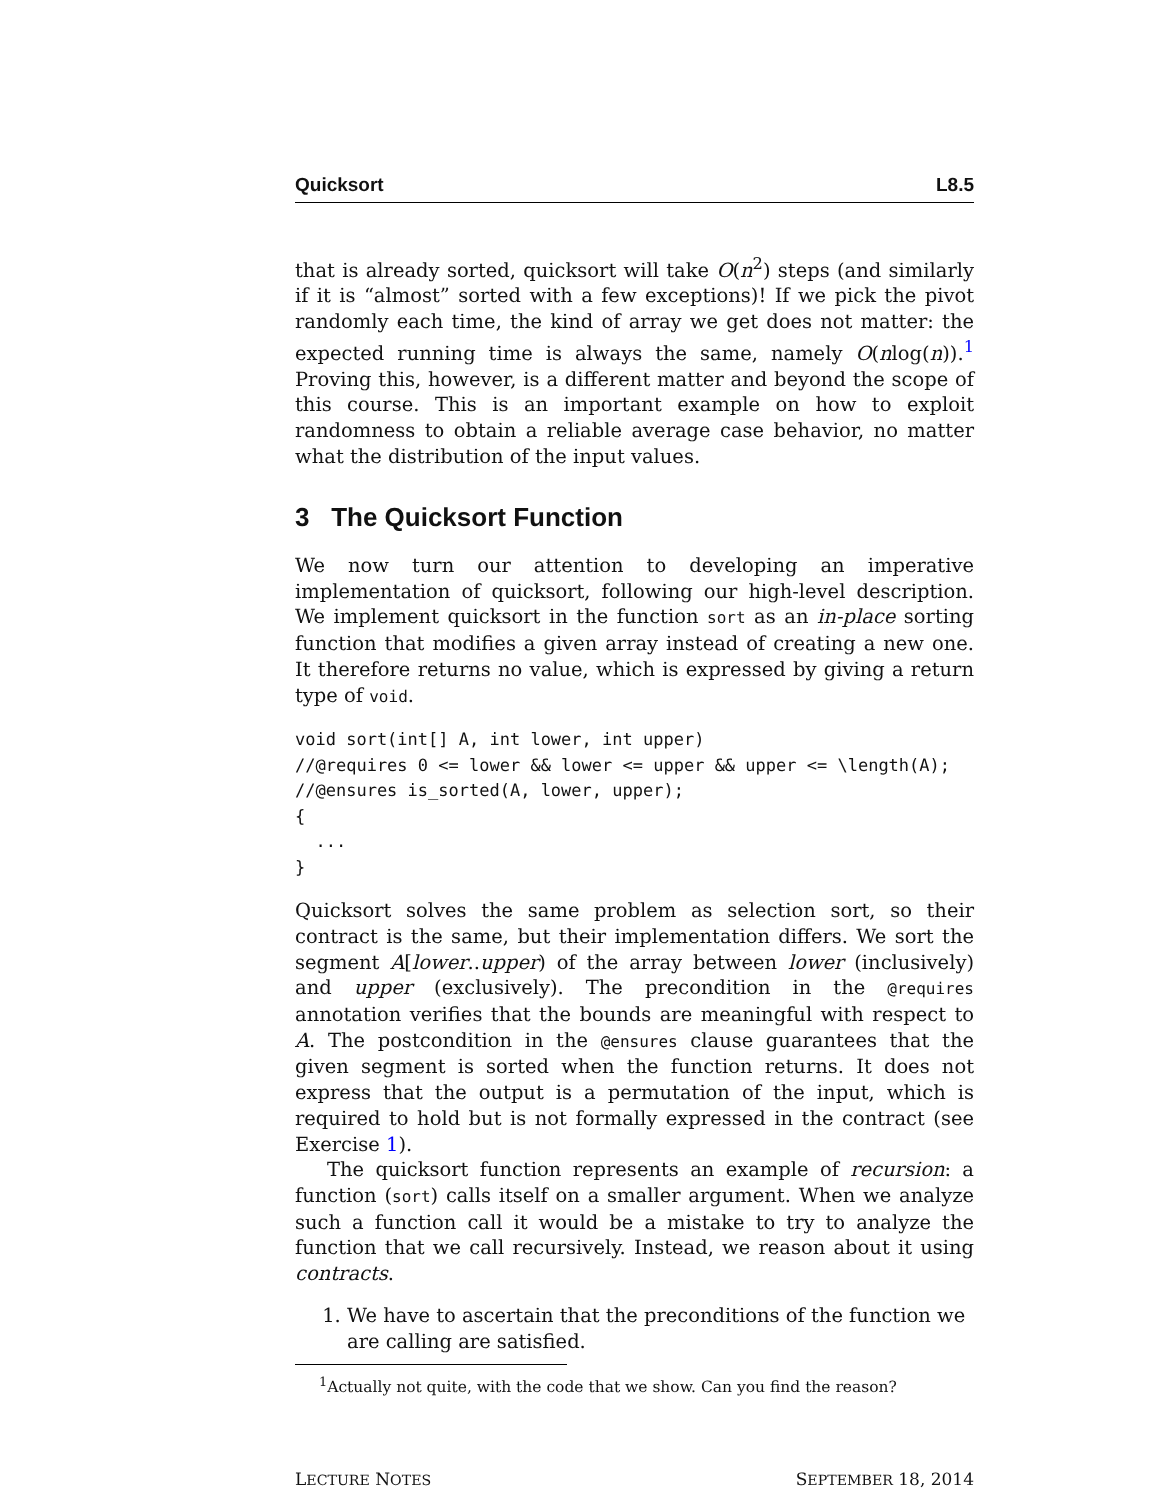Quicksort L8.5
that is already sorted, quicksort will take O(n<sup>2</sup>) steps (and similarly if it is “almost” sorted with a few exceptions)! If we pick the pivot randomly each time, the kind of array we get does not matter: the expected running time is always the same, namely O(nlog(n)).<sup>1</sup> Proving this, however, is a different matter and beyond the scope of this course. This is an important example on how to exploit randomness to obtain a reliable average case behavior, no matter what the distribution of the input values.
3 The Quicksort Function
We now turn our attention to developing an imperative implementation of quicksort, following our high-level description. We implement quicksort in the function sort as an in-place sorting function that modifies a given array instead of creating a new one. It therefore returns no value, which is expressed by giving a return type of void.
void sort(int[] A, int lower, int upper)
//@requires 0 <= lower && lower <= upper && upper <= \length(A);
//@ensures is_sorted(A, lower, upper);
{
  ...
}
Quicksort solves the same problem as selection sort, so their contract is the same, but their implementation differs. We sort the segment A[lower..upper) of the array between lower (inclusively) and upper (exclusively). The precondition in the @requires annotation verifies that the bounds are meaningful with respect to A. The postcondition in the @ensures clause guarantees that the given segment is sorted when the function returns. It does not express that the output is a permutation of the input, which is required to hold but is not formally expressed in the contract (see Exercise 1).
The quicksort function represents an example of recursion: a function (sort) calls itself on a smaller argument. When we analyze such a function call it would be a mistake to try to analyze the function that we call recursively. Instead, we reason about it using contracts.
1. We have to ascertain that the preconditions of the function we are calling are satisfied.
<sup>1</sup> Actually not quite, with the code that we show. Can you find the reason?
LECTURE NOTES SEPTEMBER 18, 2014